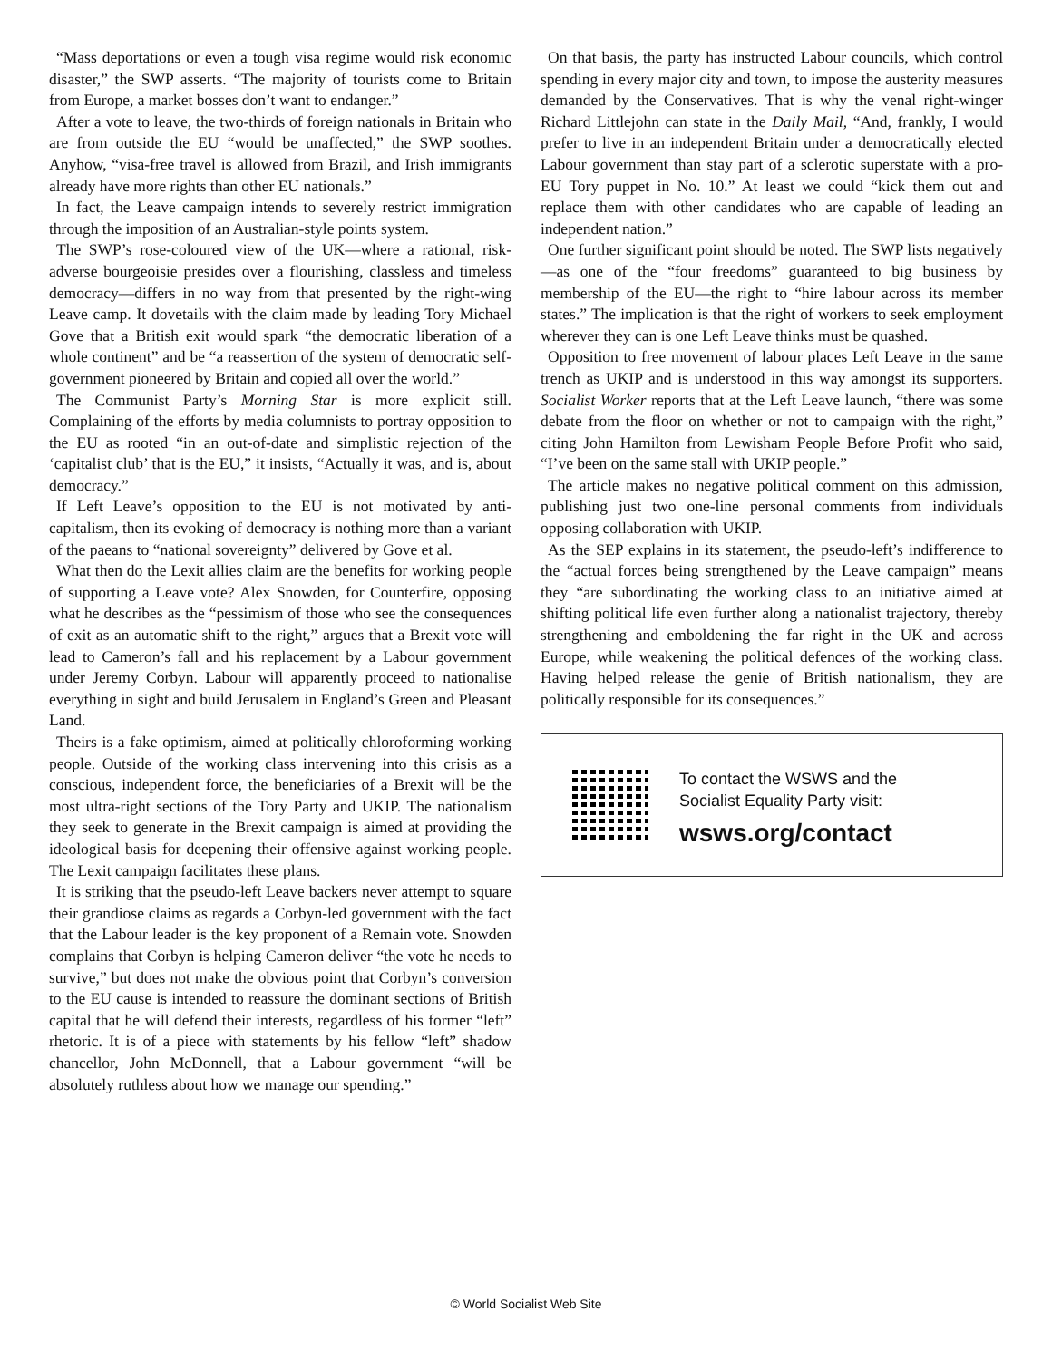“Mass deportations or even a tough visa regime would risk economic disaster,” the SWP asserts. “The majority of tourists come to Britain from Europe, a market bosses don’t want to endanger.”
After a vote to leave, the two-thirds of foreign nationals in Britain who are from outside the EU “would be unaffected,” the SWP soothes. Anyhow, “visa-free travel is allowed from Brazil, and Irish immigrants already have more rights than other EU nationals.”
In fact, the Leave campaign intends to severely restrict immigration through the imposition of an Australian-style points system.
The SWP’s rose-coloured view of the UK—where a rational, risk-adverse bourgeoisie presides over a flourishing, classless and timeless democracy—differs in no way from that presented by the right-wing Leave camp. It dovetails with the claim made by leading Tory Michael Gove that a British exit would spark “the democratic liberation of a whole continent” and be “a reassertion of the system of democratic self-government pioneered by Britain and copied all over the world.”
The Communist Party’s Morning Star is more explicit still. Complaining of the efforts by media columnists to portray opposition to the EU as rooted “in an out-of-date and simplistic rejection of the ‘capitalist club’ that is the EU,” it insists, “Actually it was, and is, about democracy.”
If Left Leave’s opposition to the EU is not motivated by anti-capitalism, then its evoking of democracy is nothing more than a variant of the paeans to “national sovereignty” delivered by Gove et al.
What then do the Lexit allies claim are the benefits for working people of supporting a Leave vote? Alex Snowden, for Counterfire, opposing what he describes as the “pessimism of those who see the consequences of exit as an automatic shift to the right,” argues that a Brexit vote will lead to Cameron’s fall and his replacement by a Labour government under Jeremy Corbyn. Labour will apparently proceed to nationalise everything in sight and build Jerusalem in England’s Green and Pleasant Land.
Theirs is a fake optimism, aimed at politically chloroforming working people. Outside of the working class intervening into this crisis as a conscious, independent force, the beneficiaries of a Brexit will be the most ultra-right sections of the Tory Party and UKIP. The nationalism they seek to generate in the Brexit campaign is aimed at providing the ideological basis for deepening their offensive against working people. The Lexit campaign facilitates these plans.
It is striking that the pseudo-left Leave backers never attempt to square their grandiose claims as regards a Corbyn-led government with the fact that the Labour leader is the key proponent of a Remain vote. Snowden complains that Corbyn is helping Cameron deliver “the vote he needs to survive,” but does not make the obvious point that Corbyn’s conversion to the EU cause is intended to reassure the dominant sections of British capital that he will defend their interests, regardless of his former “left” rhetoric. It is of a piece with statements by his fellow “left” shadow chancellor, John McDonnell, that a Labour government “will be absolutely ruthless about how we manage our spending.”
On that basis, the party has instructed Labour councils, which control spending in every major city and town, to impose the austerity measures demanded by the Conservatives. That is why the venal right-winger Richard Littlejohn can state in the Daily Mail, “And, frankly, I would prefer to live in an independent Britain under a democratically elected Labour government than stay part of a sclerotic superstate with a pro-EU Tory puppet in No. 10.” At least we could “kick them out and replace them with other candidates who are capable of leading an independent nation.”
One further significant point should be noted. The SWP lists negatively—as one of the “four freedoms” guaranteed to big business by membership of the EU—the right to “hire labour across its member states.” The implication is that the right of workers to seek employment wherever they can is one Left Leave thinks must be quashed.
Opposition to free movement of labour places Left Leave in the same trench as UKIP and is understood in this way amongst its supporters. Socialist Worker reports that at the Left Leave launch, “there was some debate from the floor on whether or not to campaign with the right,” citing John Hamilton from Lewisham People Before Profit who said, “I’ve been on the same stall with UKIP people.”
The article makes no negative political comment on this admission, publishing just two one-line personal comments from individuals opposing collaboration with UKIP.
As the SEP explains in its statement, the pseudo-left’s indifference to the “actual forces being strengthened by the Leave campaign” means they “are subordinating the working class to an initiative aimed at shifting political life even further along a nationalist trajectory, thereby strengthening and emboldening the far right in the UK and across Europe, while weakening the political defences of the working class. Having helped release the genie of British nationalism, they are politically responsible for its consequences.”
To contact the WSWS and the
Socialist Equality Party visit:
wsws.org/contact
© World Socialist Web Site